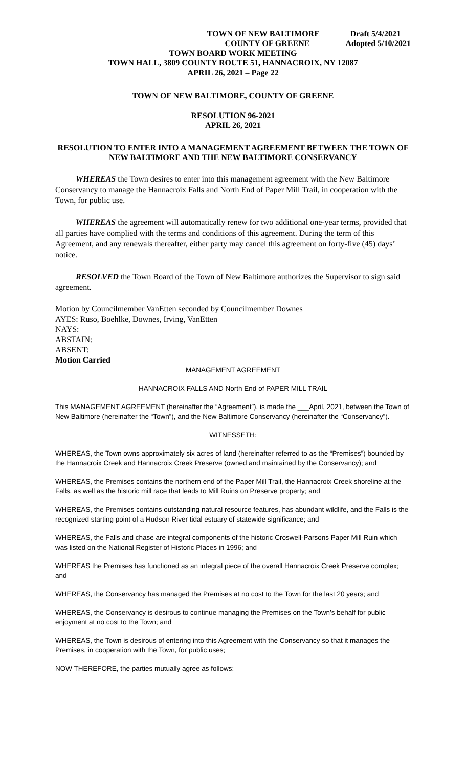TOWN OF NEW BALTIMORE Draft 5/4/2021
COUNTY OF GREENE Adopted 5/10/2021
TOWN BOARD WORK MEETING
TOWN HALL, 3809 COUNTY ROUTE 51, HANNACROIX, NY 12087
APRIL 26, 2021 – Page 22
TOWN OF NEW BALTIMORE, COUNTY OF GREENE
RESOLUTION 96-2021
APRIL 26, 2021
RESOLUTION TO ENTER INTO A MANAGEMENT AGREEMENT BETWEEN THE TOWN OF NEW BALTIMORE AND THE NEW BALTIMORE CONSERVANCY
WHEREAS the Town desires to enter into this management agreement with the New Baltimore Conservancy to manage the Hannacroix Falls and North End of Paper Mill Trail, in cooperation with the Town, for public use.
WHEREAS the agreement will automatically renew for two additional one-year terms, provided that all parties have complied with the terms and conditions of this agreement. During the term of this Agreement, and any renewals thereafter, either party may cancel this agreement on forty-five (45) days’ notice.
RESOLVED the Town Board of the Town of New Baltimore authorizes the Supervisor to sign said agreement.
Motion by Councilmember VanEtten seconded by Councilmember Downes
AYES: Ruso, Boehlke, Downes, Irving, VanEtten
NAYS:
ABSTAIN:
ABSENT:
Motion Carried
MANAGEMENT AGREEMENT
HANNACROIX FALLS AND North End of PAPER MILL TRAIL
This MANAGEMENT AGREEMENT (hereinafter the “Agreement”), is made the ___April, 2021, between the Town of New Baltimore (hereinafter the “Town”), and the New Baltimore Conservancy (hereinafter the “Conservancy”).
WITNESSETH:
WHEREAS, the Town owns approximately six acres of land (hereinafter referred to as the “Premises”) bounded by the Hannacroix Creek and Hannacroix Creek Preserve (owned and maintained by the Conservancy); and
WHEREAS, the Premises contains the northern end of the Paper Mill Trail, the Hannacroix Creek shoreline at the Falls, as well as the historic mill race that leads to Mill Ruins on Preserve property; and
WHEREAS, the Premises contains outstanding natural resource features, has abundant wildlife, and the Falls is the recognized starting point of a Hudson River tidal estuary of statewide significance; and
WHEREAS, the Falls and chase are integral components of the historic Croswell-Parsons Paper Mill Ruin which was listed on the National Register of Historic Places in 1996; and
WHEREAS the Premises has functioned as an integral piece of the overall Hannacroix Creek Preserve complex; and
WHEREAS, the Conservancy has managed the Premises at no cost to the Town for the last 20 years; and
WHEREAS, the Conservancy is desirous to continue managing the Premises on the Town’s behalf for public enjoyment at no cost to the Town; and
WHEREAS, the Town is desirous of entering into this Agreement with the Conservancy so that it manages the Premises, in cooperation with the Town, for public uses;
NOW THEREFORE, the parties mutually agree as follows: